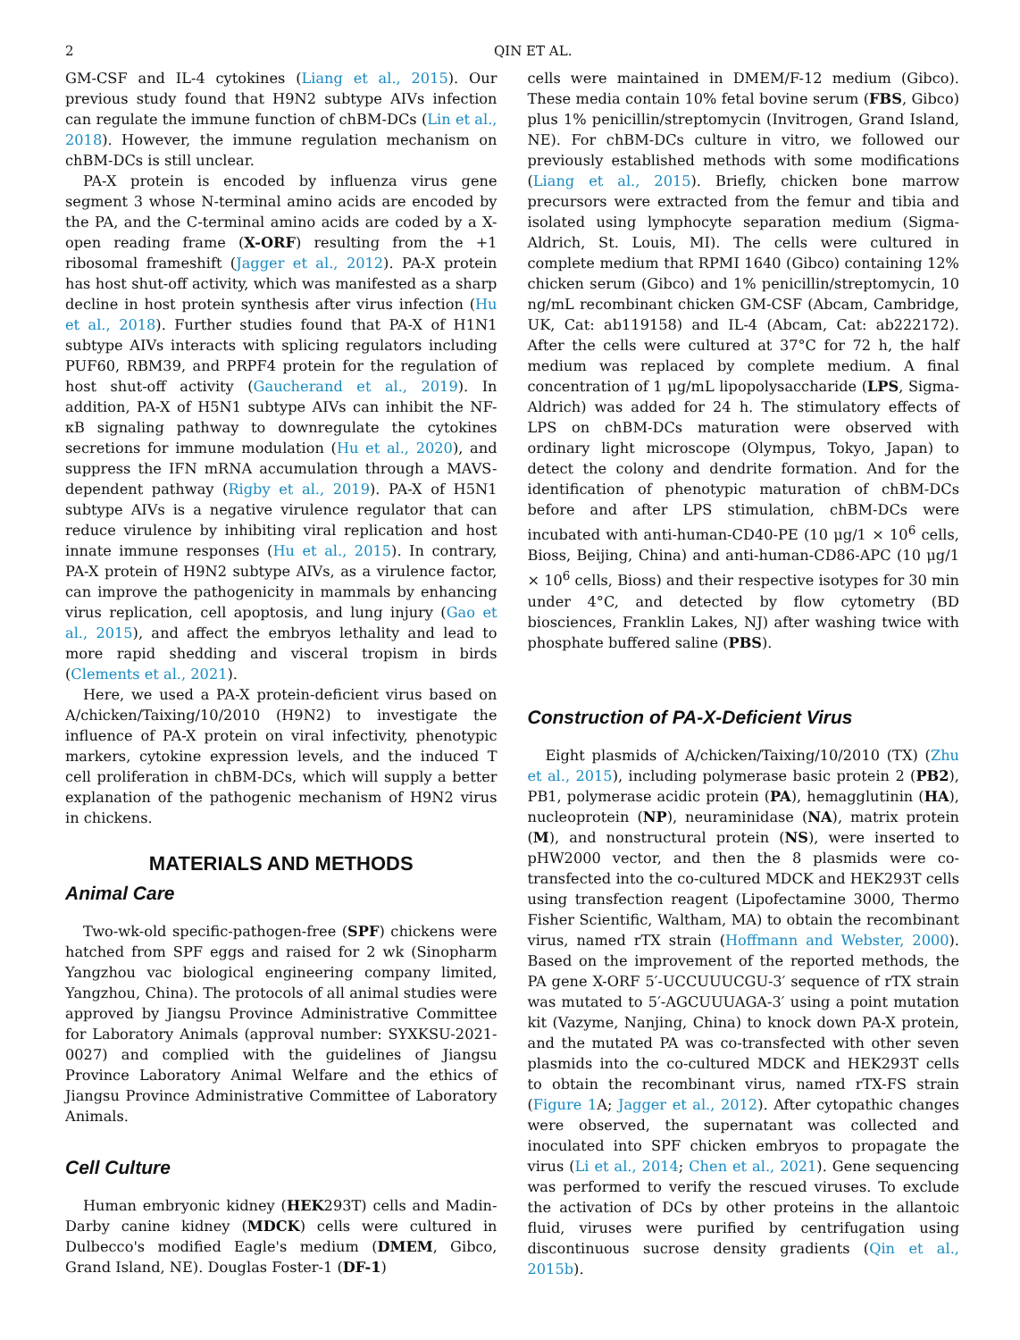2 QIN ET AL.
GM-CSF and IL-4 cytokines (Liang et al., 2015). Our previous study found that H9N2 subtype AIVs infection can regulate the immune function of chBM-DCs (Lin et al., 2018). However, the immune regulation mechanism on chBM-DCs is still unclear.
PA-X protein is encoded by influenza virus gene segment 3 whose N-terminal amino acids are encoded by the PA, and the C-terminal amino acids are coded by a X-open reading frame (X-ORF) resulting from the +1 ribosomal frameshift (Jagger et al., 2012). PA-X protein has host shut-off activity, which was manifested as a sharp decline in host protein synthesis after virus infection (Hu et al., 2018). Further studies found that PA-X of H1N1 subtype AIVs interacts with splicing regulators including PUF60, RBM39, and PRPF4 protein for the regulation of host shut-off activity (Gaucherand et al., 2019). In addition, PA-X of H5N1 subtype AIVs can inhibit the NF-κB signaling pathway to downregulate the cytokines secretions for immune modulation (Hu et al., 2020), and suppress the IFN mRNA accumulation through a MAVS-dependent pathway (Rigby et al., 2019). PA-X of H5N1 subtype AIVs is a negative virulence regulator that can reduce virulence by inhibiting viral replication and host innate immune responses (Hu et al., 2015). In contrary, PA-X protein of H9N2 subtype AIVs, as a virulence factor, can improve the pathogenicity in mammals by enhancing virus replication, cell apoptosis, and lung injury (Gao et al., 2015), and affect the embryos lethality and lead to more rapid shedding and visceral tropism in birds (Clements et al., 2021).
Here, we used a PA-X protein-deficient virus based on A/chicken/Taixing/10/2010 (H9N2) to investigate the influence of PA-X protein on viral infectivity, phenotypic markers, cytokine expression levels, and the induced T cell proliferation in chBM-DCs, which will supply a better explanation of the pathogenic mechanism of H9N2 virus in chickens.
MATERIALS AND METHODS
Animal Care
Two-wk-old specific-pathogen-free (SPF) chickens were hatched from SPF eggs and raised for 2 wk (Sinopharm Yangzhou vac biological engineering company limited, Yangzhou, China). The protocols of all animal studies were approved by Jiangsu Province Administrative Committee for Laboratory Animals (approval number: SYXKSU-2021-0027) and complied with the guidelines of Jiangsu Province Laboratory Animal Welfare and the ethics of Jiangsu Province Administrative Committee of Laboratory Animals.
Cell Culture
Human embryonic kidney (HEK293T) cells and Madin-Darby canine kidney (MDCK) cells were cultured in Dulbecco's modified Eagle's medium (DMEM, Gibco, Grand Island, NE). Douglas Foster-1 (DF-1)
cells were maintained in DMEM/F-12 medium (Gibco). These media contain 10% fetal bovine serum (FBS, Gibco) plus 1% penicillin/streptomycin (Invitrogen, Grand Island, NE). For chBM-DCs culture in vitro, we followed our previously established methods with some modifications (Liang et al., 2015). Briefly, chicken bone marrow precursors were extracted from the femur and tibia and isolated using lymphocyte separation medium (Sigma-Aldrich, St. Louis, MI). The cells were cultured in complete medium that RPMI 1640 (Gibco) containing 12% chicken serum (Gibco) and 1% penicillin/streptomycin, 10 ng/mL recombinant chicken GM-CSF (Abcam, Cambridge, UK, Cat: ab119158) and IL-4 (Abcam, Cat: ab222172). After the cells were cultured at 37°C for 72 h, the half medium was replaced by complete medium. A final concentration of 1 μg/mL lipopolysaccharide (LPS, Sigma-Aldrich) was added for 24 h. The stimulatory effects of LPS on chBM-DCs maturation were observed with ordinary light microscope (Olympus, Tokyo, Japan) to detect the colony and dendrite formation. And for the identification of phenotypic maturation of chBM-DCs before and after LPS stimulation, chBM-DCs were incubated with anti-human-CD40-PE (10 μg/1 × 10<sup>6</sup> cells, Bioss, Beijing, China) and anti-human-CD86-APC (10 μg/1 × 10<sup>6</sup> cells, Bioss) and their respective isotypes for 30 min under 4°C, and detected by flow cytometry (BD biosciences, Franklin Lakes, NJ) after washing twice with phosphate buffered saline (PBS).
Construction of PA-X-Deficient Virus
Eight plasmids of A/chicken/Taixing/10/2010 (TX) (Zhu et al., 2015), including polymerase basic protein 2 (PB2), PB1, polymerase acidic protein (PA), hemagglutinin (HA), nucleoprotein (NP), neuraminidase (NA), matrix protein (M), and nonstructural protein (NS), were inserted to pHW2000 vector, and then the 8 plasmids were co-transfected into the co-cultured MDCK and HEK293T cells using transfection reagent (Lipofectamine 3000, Thermo Fisher Scientific, Waltham, MA) to obtain the recombinant virus, named rTX strain (Hoffmann and Webster, 2000). Based on the improvement of the reported methods, the PA gene X-ORF 5′-UCCUUUCGU-3′ sequence of rTX strain was mutated to 5′-AGCUUUAGA-3′ using a point mutation kit (Vazyme, Nanjing, China) to knock down PA-X protein, and the mutated PA was co-transfected with other seven plasmids into the co-cultured MDCK and HEK293T cells to obtain the recombinant virus, named rTX-FS strain (Figure 1 A; Jagger et al., 2012). After cytopathic changes were observed, the supernatant was collected and inoculated into SPF chicken embryos to propagate the virus (Li et al., 2014; Chen et al., 2021). Gene sequencing was performed to verify the rescued viruses. To exclude the activation of DCs by other proteins in the allantoic fluid, viruses were purified by centrifugation using discontinuous sucrose density gradients (Qin et al., 2015b).